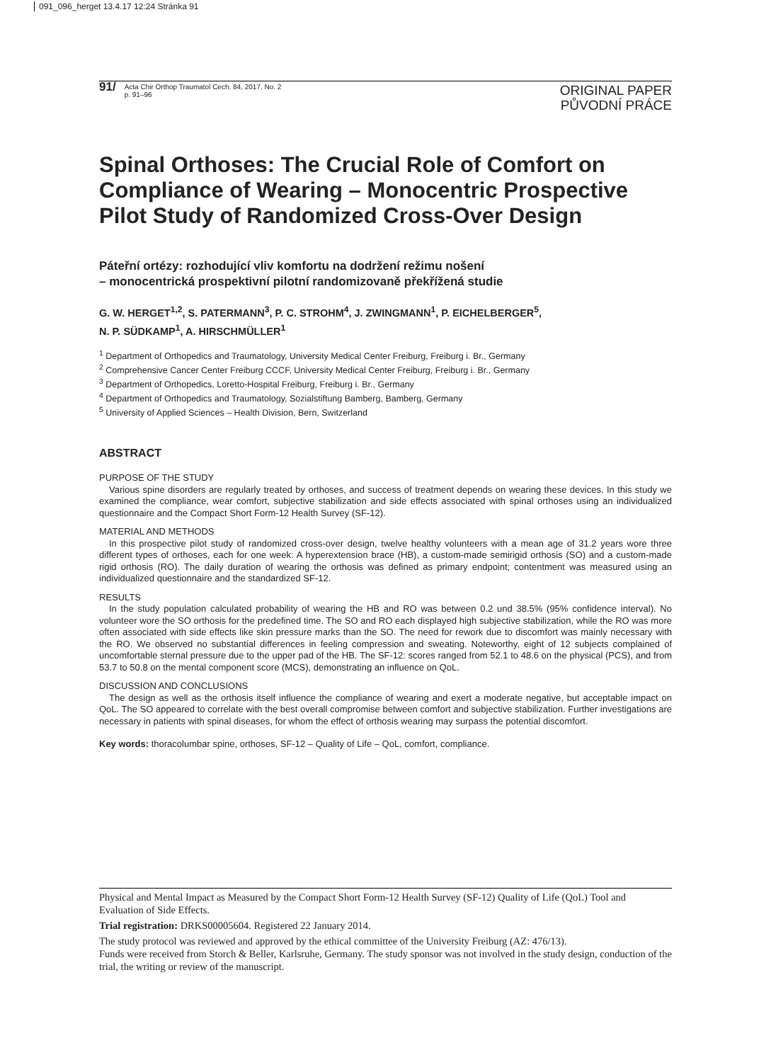091_096_herget 13.4.17 12:24 Stránka 91
91/
Acta Chir Orthop Traumatol Cech. 84, 2017, No. 2
p. 91–96
ORIGINAL PAPER
PŮVODNÍ PRÁCE
Spinal Orthoses: The Crucial Role of Comfort on Compliance of Wearing – Monocentric Prospective Pilot Study of Randomized Cross-Over Design
Páteřní ortézy: rozhodující vliv komfortu na dodržení režimu nošení
– monocentrická prospektivní pilotní randomizovaně překřížená studie
G. W. HERGET<sup>1,2</sup>, S. PATERMANN<sup>3</sup>, P. C. STROHM<sup>4</sup>, J. ZWINGMANN<sup>1</sup>, P. EICHELBERGER<sup>5</sup>,
N. P. SÜDKAMP<sup>1</sup>, A. HIRSCHMÜLLER<sup>1</sup>
<sup>1</sup> Department of Orthopedics and Traumatology, University Medical Center Freiburg, Freiburg i. Br., Germany
<sup>2</sup> Comprehensive Cancer Center Freiburg CCCF, University Medical Center Freiburg, Freiburg i. Br., Germany
<sup>3</sup> Department of Orthopedics, Loretto-Hospital Freiburg, Freiburg i. Br., Germany
<sup>4</sup> Department of Orthopedics and Traumatology, Sozialstiftung Bamberg, Bamberg, Germany
<sup>5</sup> University of Applied Sciences – Health Division, Bern, Switzerland
ABSTRACT
PURPOSE OF THE STUDY
Various spine disorders are regularly treated by orthoses, and success of treatment depends on wearing these devices. In this study we examined the compliance, wear comfort, subjective stabilization and side effects associated with spinal orthoses using an individualized questionnaire and the Compact Short Form-12 Health Survey (SF-12).
MATERIAL AND METHODS
In this prospective pilot study of randomized cross-over design, twelve healthy volunteers with a mean age of 31.2 years wore three different types of orthoses, each for one week: A hyperextension brace (HB), a custom-made semirigid orthosis (SO) and a custom-made rigid orthosis (RO). The daily duration of wearing the orthosis was defined as primary endpoint; contentment was measured using an individualized questionnaire and the standardized SF-12.
RESULTS
In the study population calculated probability of wearing the HB and RO was between 0.2 und 38.5% (95% confidence interval). No volunteer wore the SO orthosis for the predefined time. The SO and RO each displayed high subjective stabilization, while the RO was more often associated with side effects like skin pressure marks than the SO. The need for rework due to discomfort was mainly necessary with the RO. We observed no substantial differences in feeling compression and sweating. Noteworthy, eight of 12 subjects complained of uncomfortable sternal pressure due to the upper pad of the HB. The SF-12: scores ranged from 52.1 to 48.6 on the physical (PCS), and from 53.7 to 50.8 on the mental component score (MCS), demonstrating an influence on QoL.
DISCUSSION AND CONCLUSIONS
The design as well as the orthosis itself influence the compliance of wearing and exert a moderate negative, but acceptable impact on QoL. The SO appeared to correlate with the best overall compromise between comfort and subjective stabilization. Further investigations are necessary in patients with spinal diseases, for whom the effect of orthosis wearing may surpass the potential discomfort.
Key words: thoracolumbar spine, orthoses, SF-12 – Quality of Life – QoL, comfort, compliance.
Physical and Mental Impact as Measured by the Compact Short Form-12 Health Survey (SF-12) Quality of Life (QoL) Tool and Evaluation of Side Effects.
Trial registration: DRKS00005604. Registered 22 January 2014.
The study protocol was reviewed and approved by the ethical committee of the University Freiburg (AZ: 476/13).
Funds were received from Storch & Beller, Karlsruhe, Germany. The study sponsor was not involved in the study design, conduction of the trial, the writing or review of the manuscript.